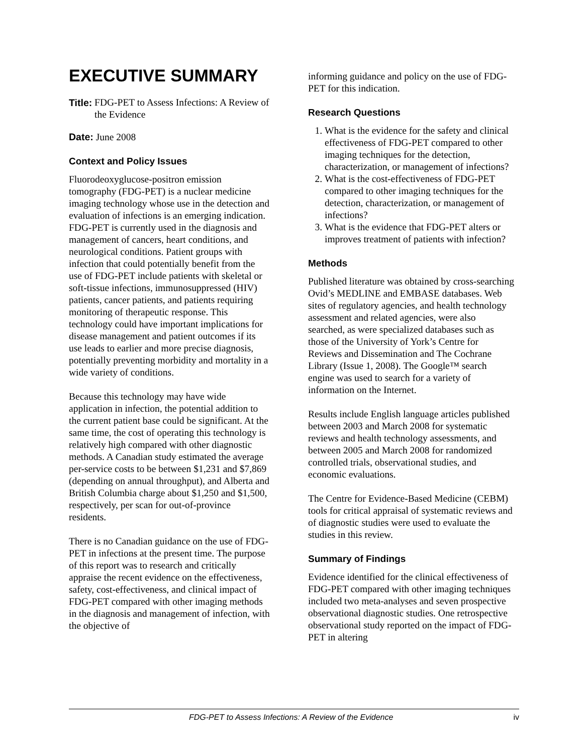EXECUTIVE SUMMARY
Title: FDG-PET to Assess Infections: A Review of the Evidence
Date: June 2008
Context and Policy Issues
Fluorodeoxyglucose-positron emission tomography (FDG-PET) is a nuclear medicine imaging technology whose use in the detection and evaluation of infections is an emerging indication. FDG-PET is currently used in the diagnosis and management of cancers, heart conditions, and neurological conditions. Patient groups with infection that could potentially benefit from the use of FDG-PET include patients with skeletal or soft-tissue infections, immunosuppressed (HIV) patients, cancer patients, and patients requiring monitoring of therapeutic response. This technology could have important implications for disease management and patient outcomes if its use leads to earlier and more precise diagnosis, potentially preventing morbidity and mortality in a wide variety of conditions.
Because this technology may have wide application in infection, the potential addition to the current patient base could be significant. At the same time, the cost of operating this technology is relatively high compared with other diagnostic methods. A Canadian study estimated the average per-service costs to be between $1,231 and $7,869 (depending on annual throughput), and Alberta and British Columbia charge about $1,250 and $1,500, respectively, per scan for out-of-province residents.
There is no Canadian guidance on the use of FDG-PET in infections at the present time. The purpose of this report was to research and critically appraise the recent evidence on the effectiveness, safety, cost-effectiveness, and clinical impact of FDG-PET compared with other imaging methods in the diagnosis and management of infection, with the objective of
informing guidance and policy on the use of FDG-PET for this indication.
Research Questions
1. What is the evidence for the safety and clinical effectiveness of FDG-PET compared to other imaging techniques for the detection, characterization, or management of infections?
2. What is the cost-effectiveness of FDG-PET compared to other imaging techniques for the detection, characterization, or management of infections?
3. What is the evidence that FDG-PET alters or improves treatment of patients with infection?
Methods
Published literature was obtained by cross-searching Ovid’s MEDLINE and EMBASE databases. Web sites of regulatory agencies, and health technology assessment and related agencies, were also searched, as were specialized databases such as those of the University of York’s Centre for Reviews and Dissemination and The Cochrane Library (Issue 1, 2008). The Google™ search engine was used to search for a variety of information on the Internet.
Results include English language articles published between 2003 and March 2008 for systematic reviews and health technology assessments, and between 2005 and March 2008 for randomized controlled trials, observational studies, and economic evaluations.
The Centre for Evidence-Based Medicine (CEBM) tools for critical appraisal of systematic reviews and of diagnostic studies were used to evaluate the studies in this review.
Summary of Findings
Evidence identified for the clinical effectiveness of FDG-PET compared with other imaging techniques included two meta-analyses and seven prospective observational diagnostic studies. One retrospective observational study reported on the impact of FDG-PET in altering
FDG-PET to Assess Infections: A Review of the Evidence iv